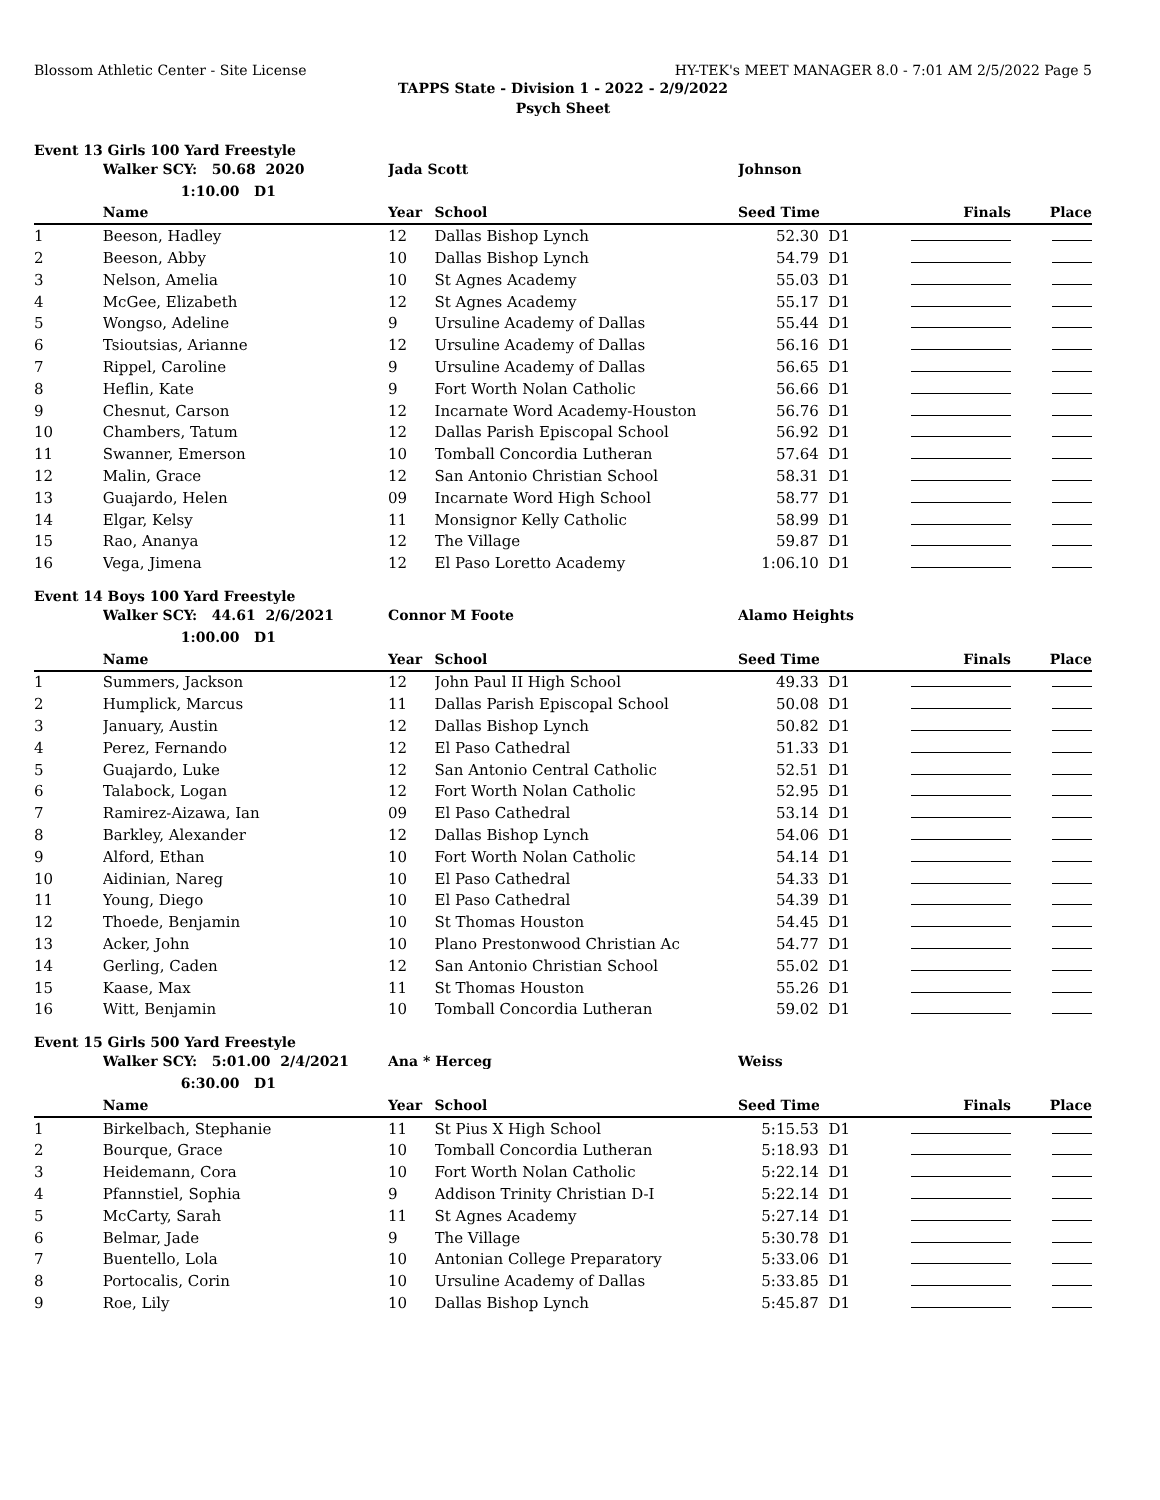Blossom Athletic Center - Site License HY-TEK's MEET MANAGER 8.0 - 7:01 AM 2/5/2022 Page 5
TAPPS State - Division 1 - 2022 - 2/9/2022
Psych Sheet
Event 13 Girls 100 Yard Freestyle
| | Walker SCY: 50.68 2020 | Jada Scott | | Johnson | | | |
| | 1:10.00 D1 | | | | | | |
| | Name | Year | School | Seed Time | | Finals | Place |
| 1 | Beeson, Hadley | 12 | Dallas Bishop Lynch | 52.30 | D1 | | |
| 2 | Beeson, Abby | 10 | Dallas Bishop Lynch | 54.79 | D1 | | |
| 3 | Nelson, Amelia | 10 | St Agnes Academy | 55.03 | D1 | | |
| 4 | McGee, Elizabeth | 12 | St Agnes Academy | 55.17 | D1 | | |
| 5 | Wongso, Adeline | 9 | Ursuline Academy of Dallas | 55.44 | D1 | | |
| 6 | Tsioutsias, Arianne | 12 | Ursuline Academy of Dallas | 56.16 | D1 | | |
| 7 | Rippel, Caroline | 9 | Ursuline Academy of Dallas | 56.65 | D1 | | |
| 8 | Heflin, Kate | 9 | Fort Worth Nolan Catholic | 56.66 | D1 | | |
| 9 | Chesnut, Carson | 12 | Incarnate Word Academy-Houston | 56.76 | D1 | | |
| 10 | Chambers, Tatum | 12 | Dallas Parish Episcopal School | 56.92 | D1 | | |
| 11 | Swanner, Emerson | 10 | Tomball Concordia Lutheran | 57.64 | D1 | | |
| 12 | Malin, Grace | 12 | San Antonio Christian School | 58.31 | D1 | | |
| 13 | Guajardo, Helen | 09 | Incarnate Word High School | 58.77 | D1 | | |
| 14 | Elgar, Kelsy | 11 | Monsignor Kelly Catholic | 58.99 | D1 | | |
| 15 | Rao, Ananya | 12 | The Village | 59.87 | D1 | | |
| 16 | Vega, Jimena | 12 | El Paso Loretto Academy | 1:06.10 | D1 | | |
Event 14 Boys 100 Yard Freestyle
| | Walker SCY: 44.61 2/6/2021 | Connor M Foote | | Alamo Heights | | | |
| | 1:00.00 D1 | | | | | | |
| | Name | Year | School | Seed Time | | Finals | Place |
| 1 | Summers, Jackson | 12 | John Paul II High School | 49.33 | D1 | | |
| 2 | Humplick, Marcus | 11 | Dallas Parish Episcopal School | 50.08 | D1 | | |
| 3 | January, Austin | 12 | Dallas Bishop Lynch | 50.82 | D1 | | |
| 4 | Perez, Fernando | 12 | El Paso Cathedral | 51.33 | D1 | | |
| 5 | Guajardo, Luke | 12 | San Antonio Central Catholic | 52.51 | D1 | | |
| 6 | Talabock, Logan | 12 | Fort Worth Nolan Catholic | 52.95 | D1 | | |
| 7 | Ramirez-Aizawa, Ian | 09 | El Paso Cathedral | 53.14 | D1 | | |
| 8 | Barkley, Alexander | 12 | Dallas Bishop Lynch | 54.06 | D1 | | |
| 9 | Alford, Ethan | 10 | Fort Worth Nolan Catholic | 54.14 | D1 | | |
| 10 | Aidinian, Nareg | 10 | El Paso Cathedral | 54.33 | D1 | | |
| 11 | Young, Diego | 10 | El Paso Cathedral | 54.39 | D1 | | |
| 12 | Thoede, Benjamin | 10 | St Thomas Houston | 54.45 | D1 | | |
| 13 | Acker, John | 10 | Plano Prestonwood Christian Ac | 54.77 | D1 | | |
| 14 | Gerling, Caden | 12 | San Antonio Christian School | 55.02 | D1 | | |
| 15 | Kaase, Max | 11 | St Thomas Houston | 55.26 | D1 | | |
| 16 | Witt, Benjamin | 10 | Tomball Concordia Lutheran | 59.02 | D1 | | |
Event 15 Girls 500 Yard Freestyle
| | Walker SCY: 5:01.00 2/4/2021 | Ana * Herceg | | Weiss | | | |
| | 6:30.00 D1 | | | | | | |
| | Name | Year | School | Seed Time | | Finals | Place |
| 1 | Birkelbach, Stephanie | 11 | St Pius X High School | 5:15.53 | D1 | | |
| 2 | Bourque, Grace | 10 | Tomball Concordia Lutheran | 5:18.93 | D1 | | |
| 3 | Heidemann, Cora | 10 | Fort Worth Nolan Catholic | 5:22.14 | D1 | | |
| 4 | Pfannstiel, Sophia | 9 | Addison Trinity Christian D-I | 5:22.14 | D1 | | |
| 5 | McCarty, Sarah | 11 | St Agnes Academy | 5:27.14 | D1 | | |
| 6 | Belmar, Jade | 9 | The Village | 5:30.78 | D1 | | |
| 7 | Buentello, Lola | 10 | Antonian College Preparatory | 5:33.06 | D1 | | |
| 8 | Portocalis, Corin | 10 | Ursuline Academy of Dallas | 5:33.85 | D1 | | |
| 9 | Roe, Lily | 10 | Dallas Bishop Lynch | 5:45.87 | D1 | | |